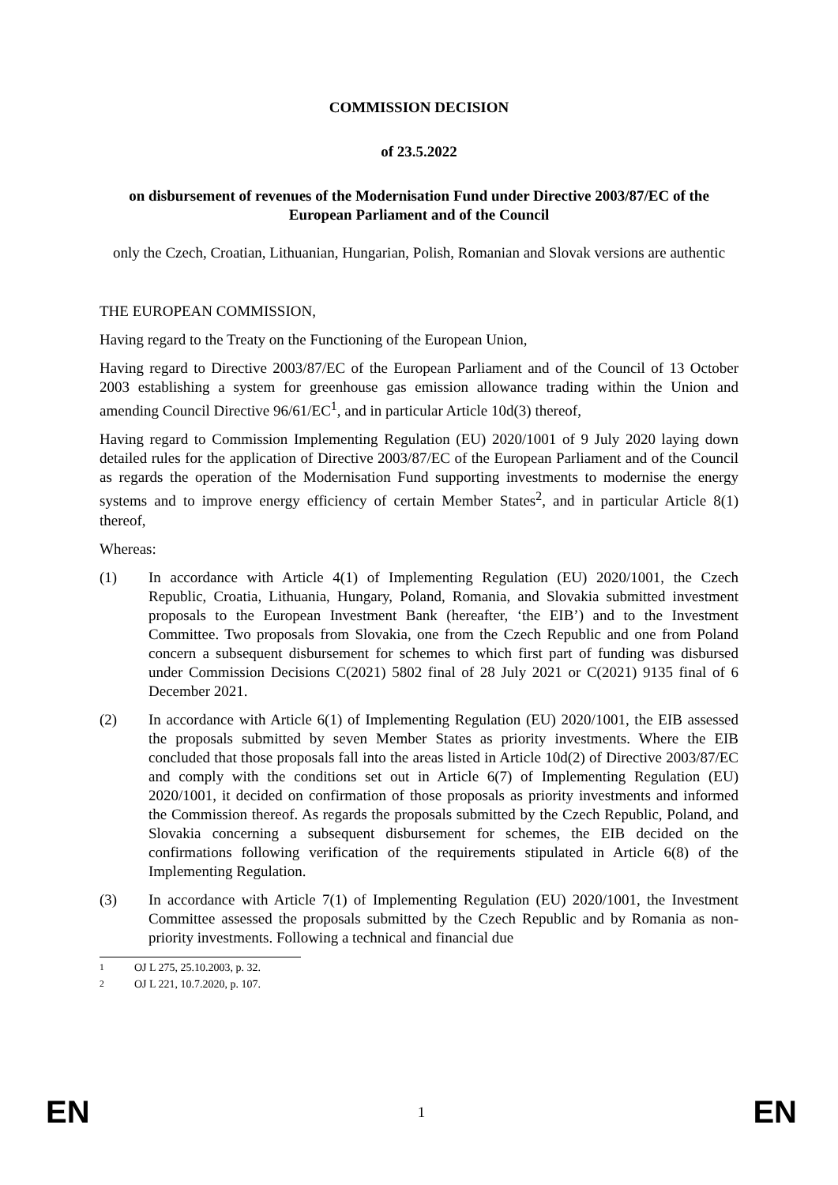COMMISSION DECISION
of 23.5.2022
on disbursement of revenues of the Modernisation Fund under Directive 2003/87/EC of the European Parliament and of the Council
only the Czech, Croatian, Lithuanian, Hungarian, Polish, Romanian and Slovak versions are authentic
THE EUROPEAN COMMISSION,
Having regard to the Treaty on the Functioning of the European Union,
Having regard to Directive 2003/87/EC of the European Parliament and of the Council of 13 October 2003 establishing a system for greenhouse gas emission allowance trading within the Union and amending Council Directive 96/61/EC<sup>1</sup>, and in particular Article 10d(3) thereof,
Having regard to Commission Implementing Regulation (EU) 2020/1001 of 9 July 2020 laying down detailed rules for the application of Directive 2003/87/EC of the European Parliament and of the Council as regards the operation of the Modernisation Fund supporting investments to modernise the energy systems and to improve energy efficiency of certain Member States<sup>2</sup>, and in particular Article 8(1) thereof,
Whereas:
(1) In accordance with Article 4(1) of Implementing Regulation (EU) 2020/1001, the Czech Republic, Croatia, Lithuania, Hungary, Poland, Romania, and Slovakia submitted investment proposals to the European Investment Bank (hereafter, ‘the EIB’) and to the Investment Committee. Two proposals from Slovakia, one from the Czech Republic and one from Poland concern a subsequent disbursement for schemes to which first part of funding was disbursed under Commission Decisions C(2021) 5802 final of 28 July 2021 or C(2021) 9135 final of 6 December 2021.
(2) In accordance with Article 6(1) of Implementing Regulation (EU) 2020/1001, the EIB assessed the proposals submitted by seven Member States as priority investments. Where the EIB concluded that those proposals fall into the areas listed in Article 10d(2) of Directive 2003/87/EC and comply with the conditions set out in Article 6(7) of Implementing Regulation (EU) 2020/1001, it decided on confirmation of those proposals as priority investments and informed the Commission thereof. As regards the proposals submitted by the Czech Republic, Poland, and Slovakia concerning a subsequent disbursement for schemes, the EIB decided on the confirmations following verification of the requirements stipulated in Article 6(8) of the Implementing Regulation.
(3) In accordance with Article 7(1) of Implementing Regulation (EU) 2020/1001, the Investment Committee assessed the proposals submitted by the Czech Republic and by Romania as non-priority investments. Following a technical and financial due
<sup>1</sup> OJ L 275, 25.10.2003, p. 32.
<sup>2</sup> OJ L 221, 10.7.2020, p. 107.
EN 1 EN